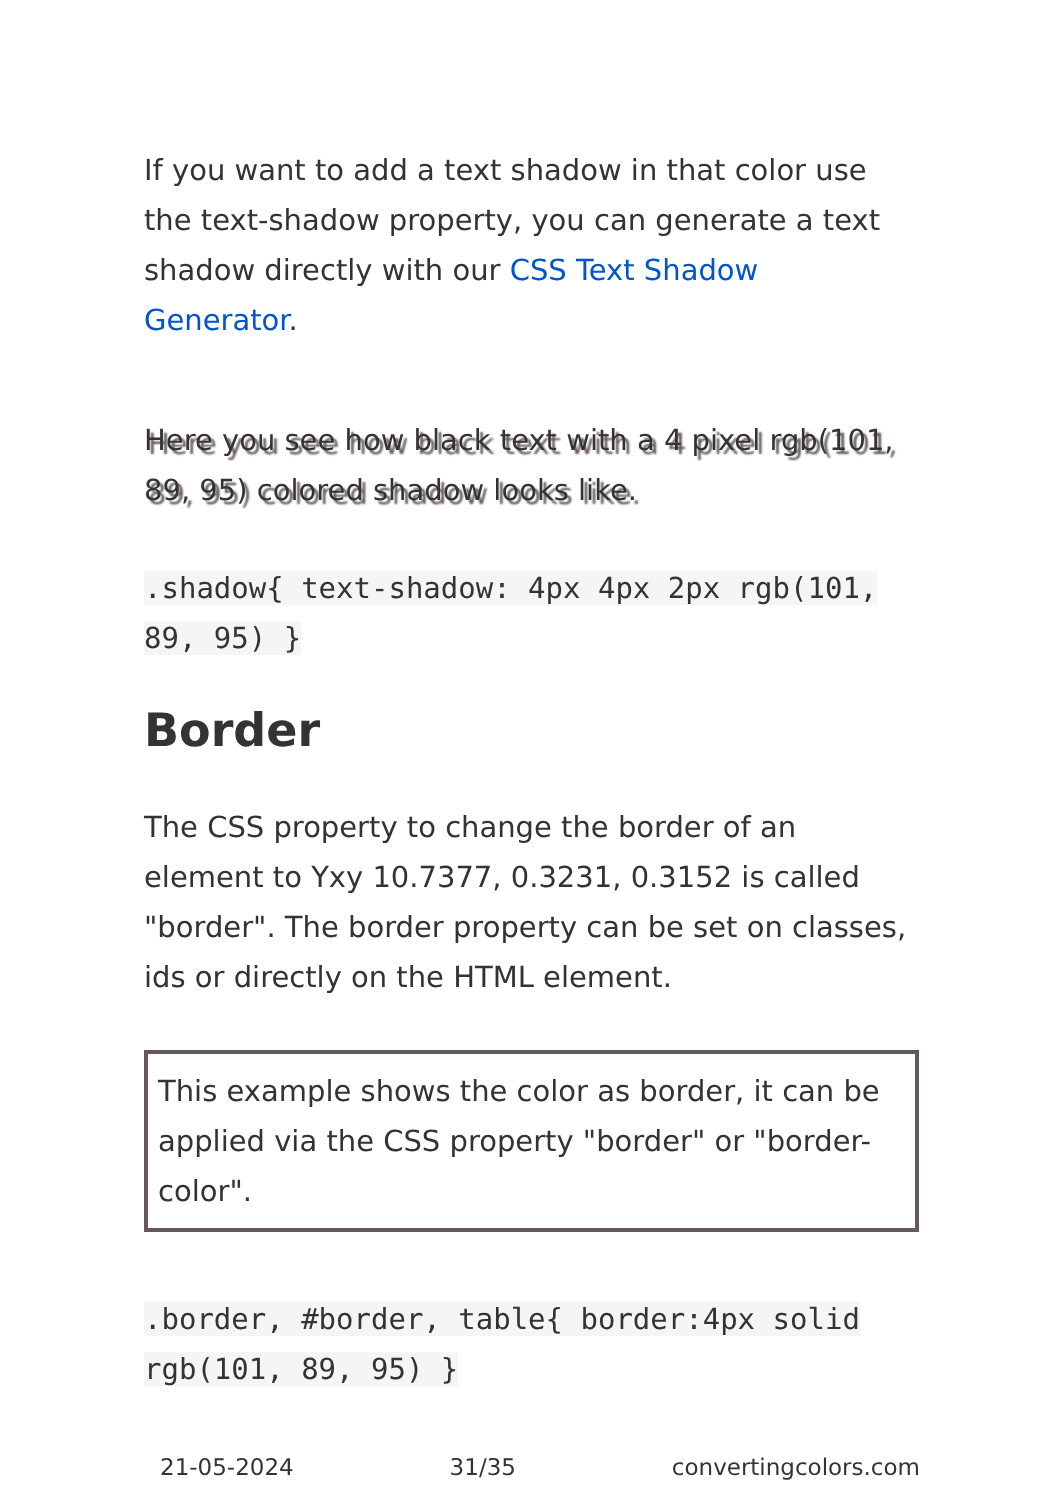If you want to add a text shadow in that color use the text-shadow property, you can generate a text shadow directly with our CSS Text Shadow Generator.
Here you see how black text with a 4 pixel rgb(101, 89, 95) colored shadow looks like.
.shadow{ text-shadow: 4px 4px 2px rgb(101, 89, 95) }
Border
The CSS property to change the border of an element to Yxy 10.7377, 0.3231, 0.3152 is called "border". The border property can be set on classes, ids or directly on the HTML element.
This example shows the color as border, it can be applied via the CSS property "border" or "border-color".
.border, #border, table{ border:4px solid rgb(101, 89, 95) }
21-05-2024 31/35 convertingcolors.com